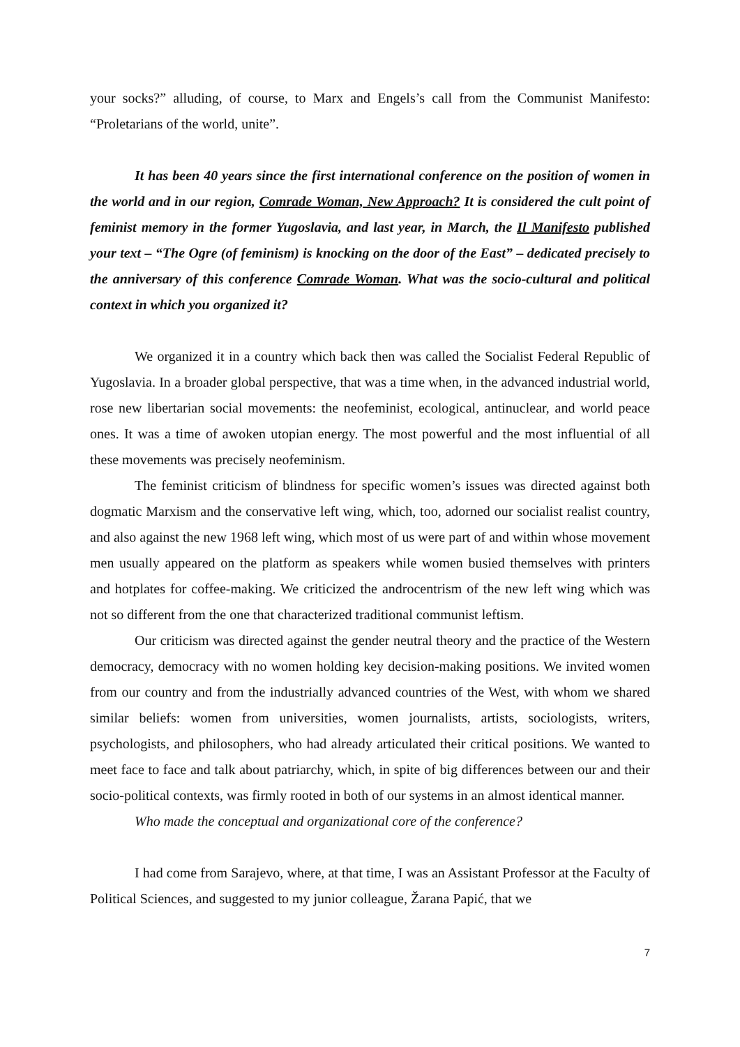your socks?” alluding, of course, to Marx and Engels’s call from the Communist Manifesto: “Proletarians of the world, unite”.
It has been 40 years since the first international conference on the position of women in the world and in our region, Comrade Woman, New Approach? It is considered the cult point of feminist memory in the former Yugoslavia, and last year, in March, the Il Manifesto published your text – “The Ogre (of feminism) is knocking on the door of the East” – dedicated precisely to the anniversary of this conference Comrade Woman. What was the socio-cultural and political context in which you organized it?
We organized it in a country which back then was called the Socialist Federal Republic of Yugoslavia. In a broader global perspective, that was a time when, in the advanced industrial world, rose new libertarian social movements: the neofeminist, ecological, antinuclear, and world peace ones. It was a time of awoken utopian energy. The most powerful and the most influential of all these movements was precisely neofeminism.
The feminist criticism of blindness for specific women’s issues was directed against both dogmatic Marxism and the conservative left wing, which, too, adorned our socialist realist country, and also against the new 1968 left wing, which most of us were part of and within whose movement men usually appeared on the platform as speakers while women busied themselves with printers and hotplates for coffee-making. We criticized the androcentrism of the new left wing which was not so different from the one that characterized traditional communist leftism.
Our criticism was directed against the gender neutral theory and the practice of the Western democracy, democracy with no women holding key decision-making positions. We invited women from our country and from the industrially advanced countries of the West, with whom we shared similar beliefs: women from universities, women journalists, artists, sociologists, writers, psychologists, and philosophers, who had already articulated their critical positions. We wanted to meet face to face and talk about patriarchy, which, in spite of big differences between our and their socio-political contexts, was firmly rooted in both of our systems in an almost identical manner.
Who made the conceptual and organizational core of the conference?
I had come from Sarajevo, where, at that time, I was an Assistant Professor at the Faculty of Political Sciences, and suggested to my junior colleague, Žarana Papić, that we
7